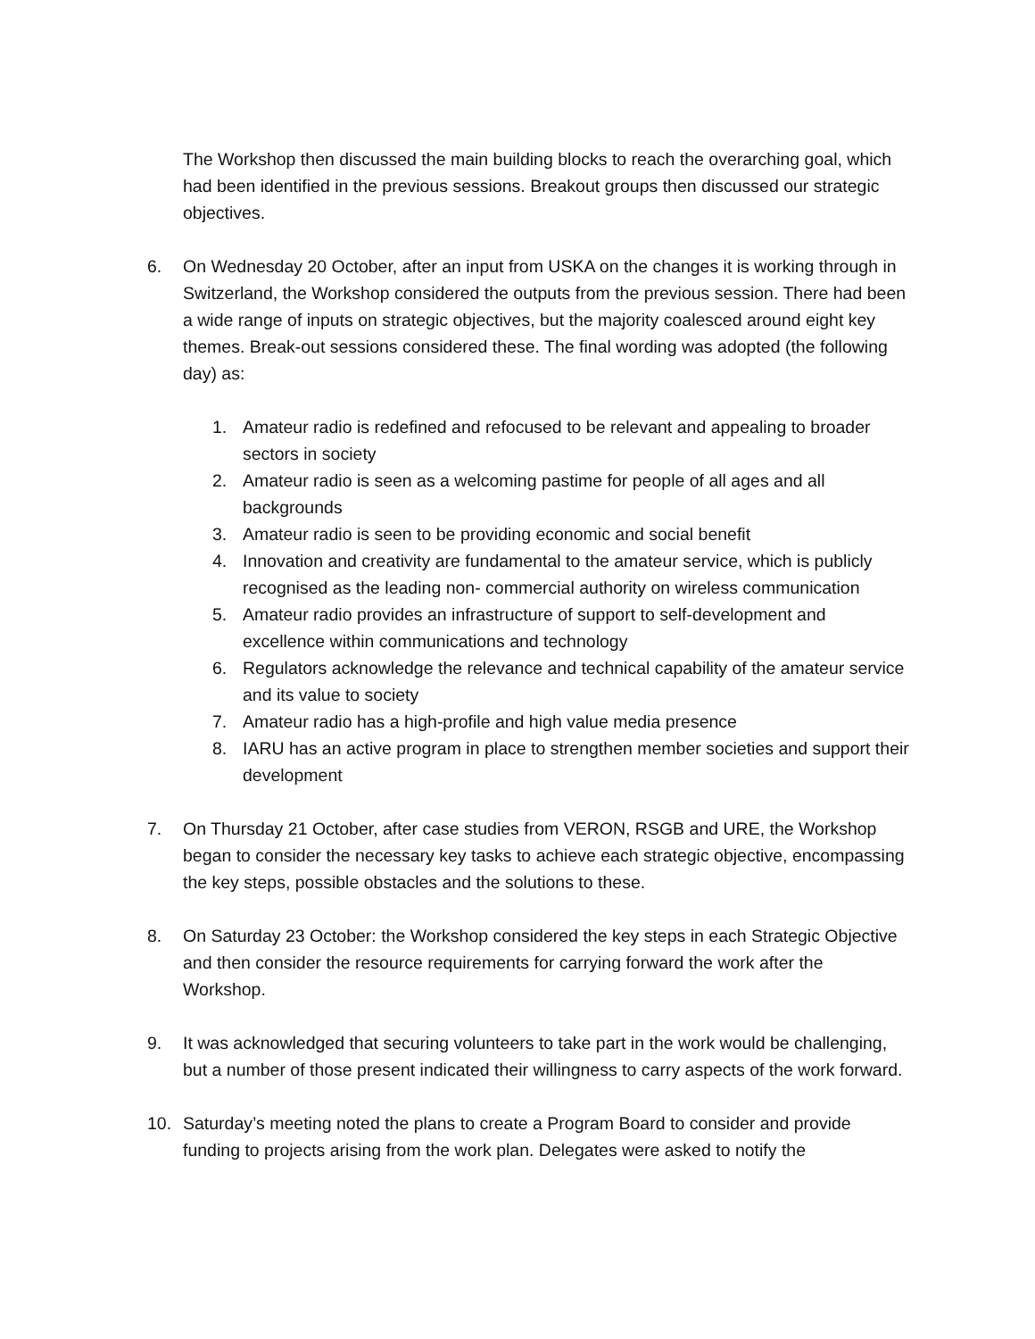The Workshop then discussed the main building blocks to reach the overarching goal, which had been identified in the previous sessions. Breakout groups then discussed our strategic objectives.
6. On Wednesday 20 October, after an input from USKA on the changes it is working through in Switzerland, the Workshop considered the outputs from the previous session. There had been a wide range of inputs on strategic objectives, but the majority coalesced around eight key themes. Break-out sessions considered these. The final wording was adopted (the following day) as:
1. Amateur radio is redefined and refocused to be relevant and appealing to broader sectors in society
2. Amateur radio is seen as a welcoming pastime for people of all ages and all backgrounds
3. Amateur radio is seen to be providing economic and social benefit
4. Innovation and creativity are fundamental to the amateur service, which is publicly recognised as the leading non- commercial authority on wireless communication
5. Amateur radio provides an infrastructure of support to self-development and excellence within communications and technology
6. Regulators acknowledge the relevance and technical capability of the amateur service and its value to society
7. Amateur radio has a high-profile and high value media presence
8. IARU has an active program in place to strengthen member societies and support their development
7. On Thursday 21 October, after case studies from VERON, RSGB and URE, the Workshop began to consider the necessary key tasks to achieve each strategic objective, encompassing the key steps, possible obstacles and the solutions to these.
8. On Saturday 23 October: the Workshop considered the key steps in each Strategic Objective and then consider the resource requirements for carrying forward the work after the Workshop.
9. It was acknowledged that securing volunteers to take part in the work would be challenging, but a number of those present indicated their willingness to carry aspects of the work forward.
10. Saturday’s meeting noted the plans to create a Program Board to consider and provide funding to projects arising from the work plan. Delegates were asked to notify the